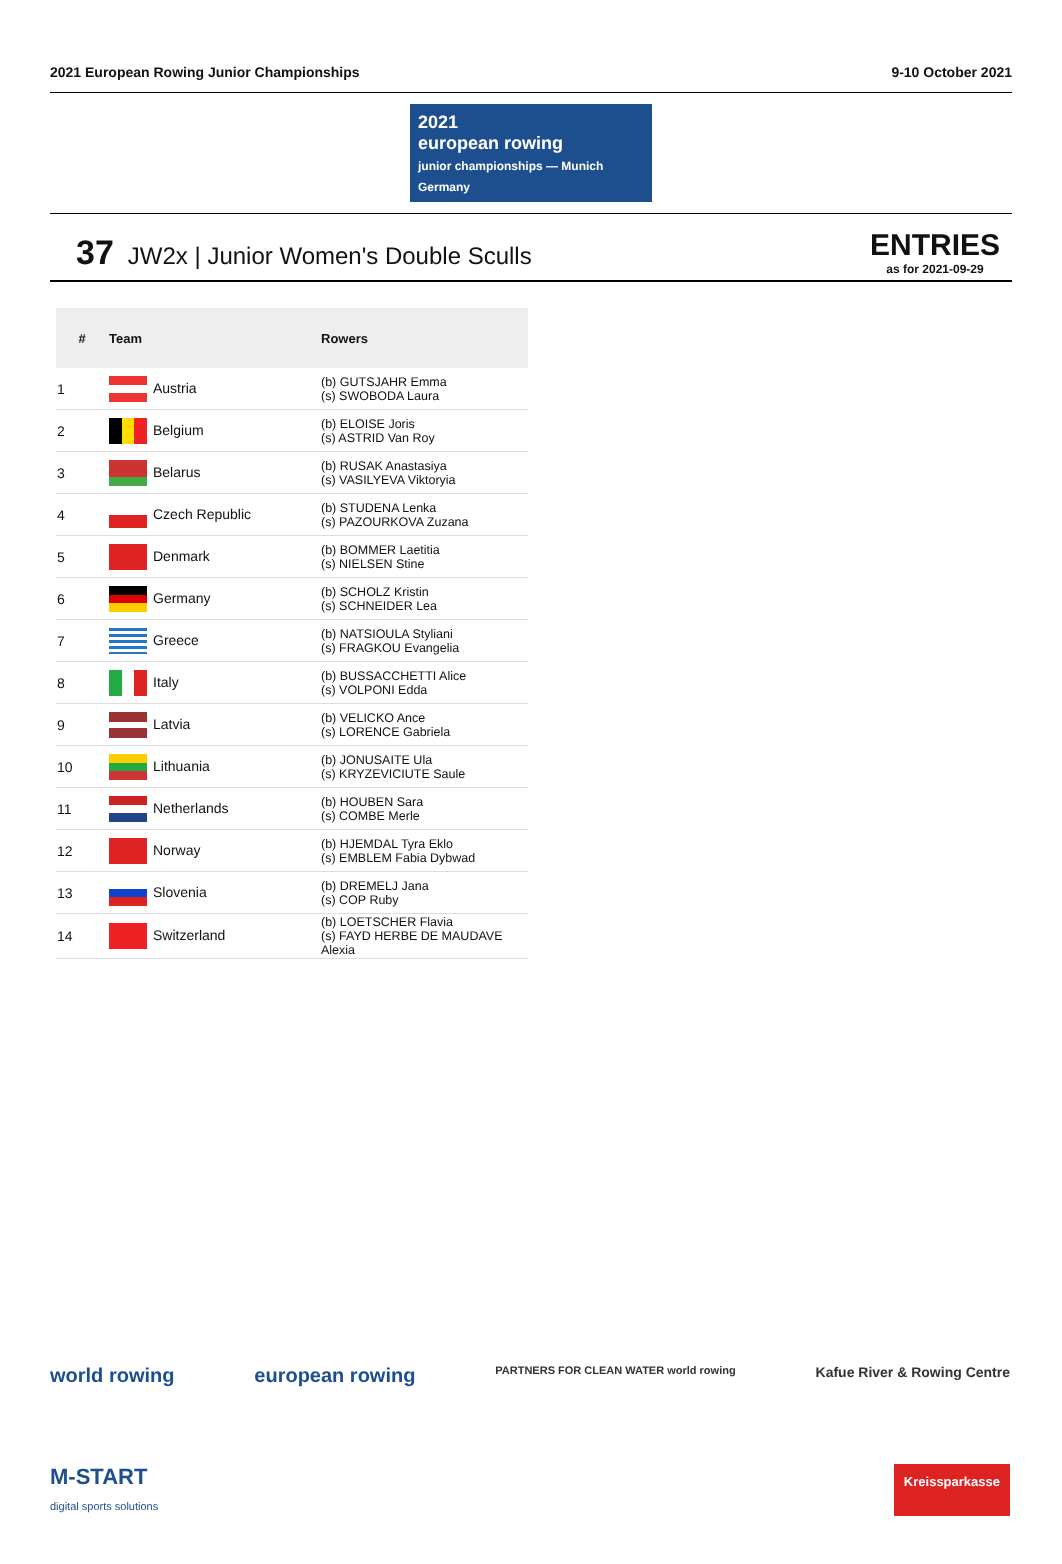2021 European Rowing Junior Championships 9-10 October 2021
2021
european rowing
junior championships — Munich Germany
37 JW2x | Junior Women's Double Sculls
ENTRIES
as for 2021-09-29
| # | Team | Rowers |
| --- | --- | --- |
| 1 | Austria | (b) GUTSJAHR Emma (s) SWOBODA Laura |
| 2 | Belgium | (b) ELOISE Joris (s) ASTRID Van Roy |
| 3 | Belarus | (b) RUSAK Anastasiya (s) VASILYEVA Viktoryia |
| 4 | Czech Republic | (b) STUDENA Lenka (s) PAZOURKOVA Zuzana |
| 5 | Denmark | (b) BOMMER Laetitia (s) NIELSEN Stine |
| 6 | Germany | (b) SCHOLZ Kristin (s) SCHNEIDER Lea |
| 7 | Greece | (b) NATSIOULA Styliani (s) FRAGKOU Evangelia |
| 8 | Italy | (b) BUSSACCHETTI Alice (s) VOLPONI Edda |
| 9 | Latvia | (b) VELICKO Ance (s) LORENCE Gabriela |
| 10 | Lithuania | (b) JONUSAITE Ula (s) KRYZEVICIUTE Saule |
| 11 | Netherlands | (b) HOUBEN Sara (s) COMBE Merle |
| 12 | Norway | (b) HJEMDAL Tyra Eklo (s) EMBLEM Fabia Dybwad |
| 13 | Slovenia | (b) DREMELJ Jana (s) COP Ruby |
| 14 | Switzerland | (b) LOETSCHER Flavia (s) FAYD HERBE DE MAUDAVE Alexia |
world rowing european rowing PARTNERS FOR CLEAN WATER world rowing Kafue River & Rowing Centre
M-START
digital sports solutions Kreissparkasse